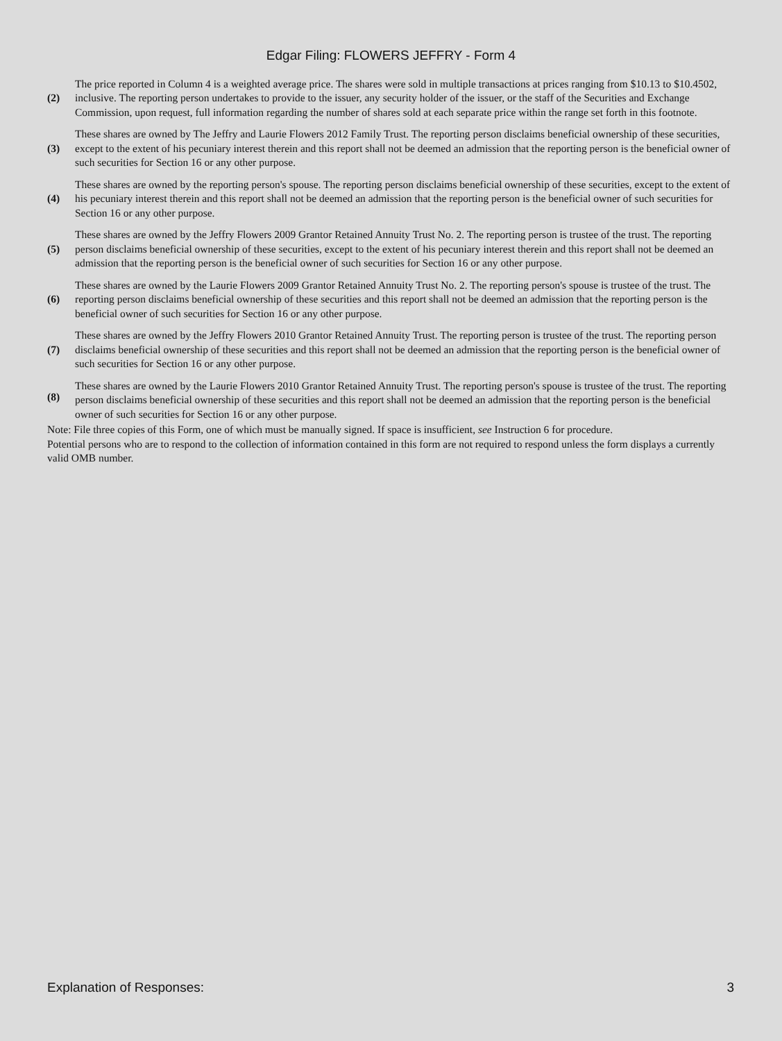Edgar Filing: FLOWERS JEFFRY - Form 4
| (2) | The price reported in Column 4 is a weighted average price. The shares were sold in multiple transactions at prices ranging from $10.13 to $10.4502, inclusive. The reporting person undertakes to provide to the issuer, any security holder of the issuer, or the staff of the Securities and Exchange Commission, upon request, full information regarding the number of shares sold at each separate price within the range set forth in this footnote. |
| (3) | These shares are owned by The Jeffry and Laurie Flowers 2012 Family Trust. The reporting person disclaims beneficial ownership of these securities, except to the extent of his pecuniary interest therein and this report shall not be deemed an admission that the reporting person is the beneficial owner of such securities for Section 16 or any other purpose. |
| (4) | These shares are owned by the reporting person's spouse. The reporting person disclaims beneficial ownership of these securities, except to the extent of his pecuniary interest therein and this report shall not be deemed an admission that the reporting person is the beneficial owner of such securities for Section 16 or any other purpose. |
| (5) | These shares are owned by the Jeffry Flowers 2009 Grantor Retained Annuity Trust No. 2. The reporting person is trustee of the trust. The reporting person disclaims beneficial ownership of these securities, except to the extent of his pecuniary interest therein and this report shall not be deemed an admission that the reporting person is the beneficial owner of such securities for Section 16 or any other purpose. |
| (6) | These shares are owned by the Laurie Flowers 2009 Grantor Retained Annuity Trust No. 2. The reporting person's spouse is trustee of the trust. The reporting person disclaims beneficial ownership of these securities and this report shall not be deemed an admission that the reporting person is the beneficial owner of such securities for Section 16 or any other purpose. |
| (7) | These shares are owned by the Jeffry Flowers 2010 Grantor Retained Annuity Trust. The reporting person is trustee of the trust. The reporting person disclaims beneficial ownership of these securities and this report shall not be deemed an admission that the reporting person is the beneficial owner of such securities for Section 16 or any other purpose. |
| (8) | These shares are owned by the Laurie Flowers 2010 Grantor Retained Annuity Trust. The reporting person's spouse is trustee of the trust. The reporting person disclaims beneficial ownership of these securities and this report shall not be deemed an admission that the reporting person is the beneficial owner of such securities for Section 16 or any other purpose. |
Note: File three copies of this Form, one of which must be manually signed. If space is insufficient, see Instruction 6 for procedure.
Potential persons who are to respond to the collection of information contained in this form are not required to respond unless the form displays a currently valid OMB number.
Explanation of Responses: 3